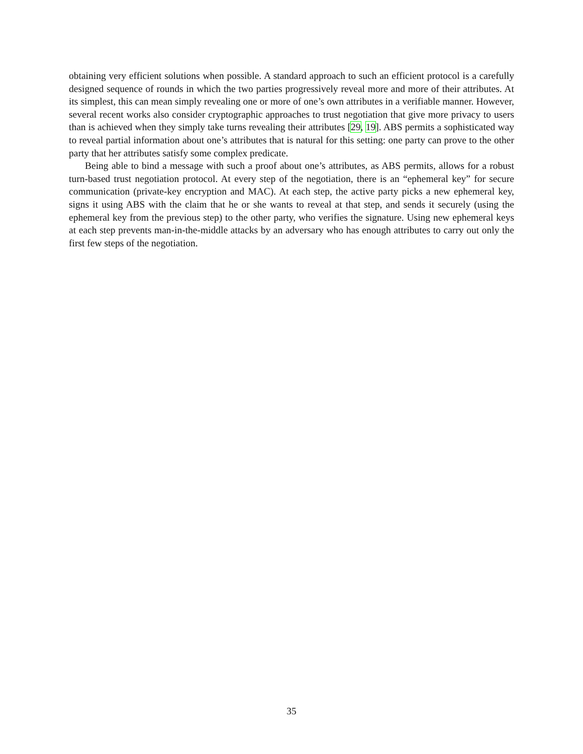obtaining very efficient solutions when possible. A standard approach to such an efficient protocol is a carefully designed sequence of rounds in which the two parties progressively reveal more and more of their attributes. At its simplest, this can mean simply revealing one or more of one’s own attributes in a verifiable manner. However, several recent works also consider cryptographic approaches to trust negotiation that give more privacy to users than is achieved when they simply take turns revealing their attributes [29, 19]. ABS permits a sophisticated way to reveal partial information about one’s attributes that is natural for this setting: one party can prove to the other party that her attributes satisfy some complex predicate.
Being able to bind a message with such a proof about one’s attributes, as ABS permits, allows for a robust turn-based trust negotiation protocol. At every step of the negotiation, there is an “ephemeral key” for secure communication (private-key encryption and MAC). At each step, the active party picks a new ephemeral key, signs it using ABS with the claim that he or she wants to reveal at that step, and sends it securely (using the ephemeral key from the previous step) to the other party, who verifies the signature. Using new ephemeral keys at each step prevents man-in-the-middle attacks by an adversary who has enough attributes to carry out only the first few steps of the negotiation.
35